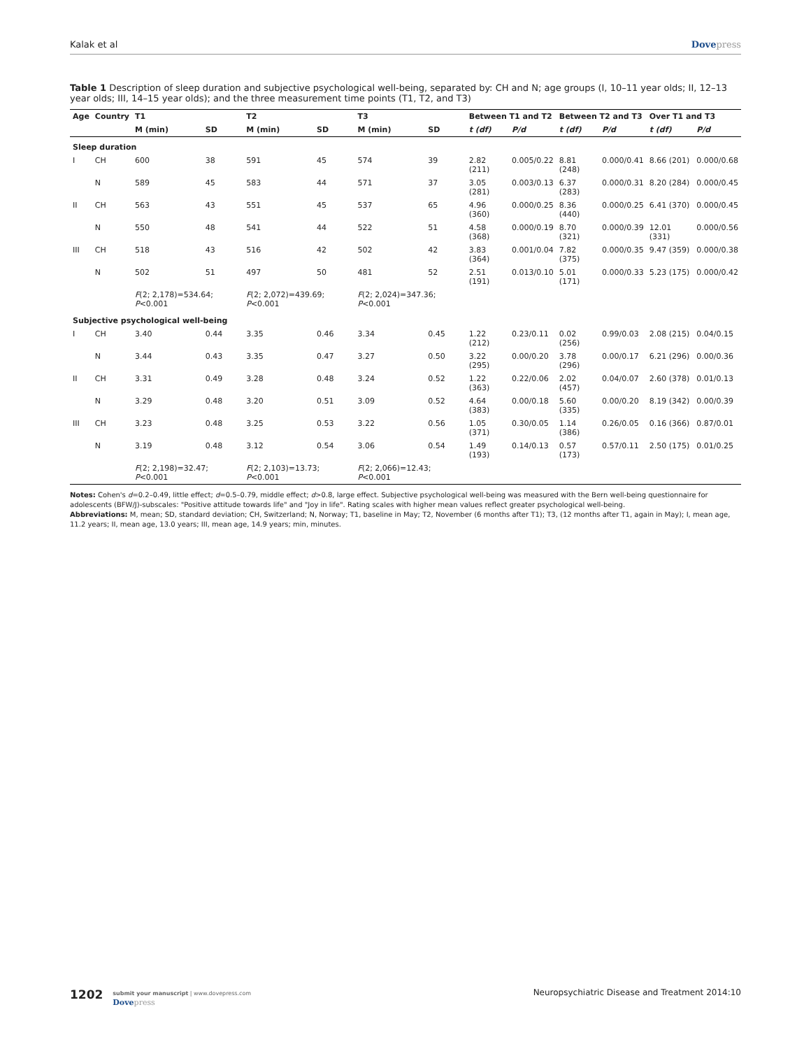Kalak et al Dovepress
Table 1 Description of sleep duration and subjective psychological well-being, separated by: CH and N; age groups (I, 10–11 year olds; II, 12–13 year olds; III, 14–15 year olds); and the three measurement time points (T1, T2, and T3)
| Age | Country | T1 | | T2 | | T3 | | Between T1 and T2 | | Between T2 and T3 | | Over T1 and T3 | |
| --- | --- | --- | --- | --- | --- | --- | --- | --- | --- | --- | --- | --- | --- |
| | | M (min) | SD | M (min) | SD | M (min) | SD | t (df) | P/d | t (df) | P/d | t (df) | P/d |
| Sleep duration | | | | | | | | | | | | | |
| I | CH | 600 | 38 | 591 | 45 | 574 | 39 | 2.82 (211) | 0.005/0.22 | 8.81 (248) | 0.000/0.41 | 8.66 (201) | 0.000/0.68 |
| | N | 589 | 45 | 583 | 44 | 571 | 37 | 3.05 (281) | 0.003/0.13 | 6.37 (283) | 0.000/0.31 | 8.20 (284) | 0.000/0.45 |
| II | CH | 563 | 43 | 551 | 45 | 537 | 65 | 4.96 (360) | 0.000/0.25 | 8.36 (440) | 0.000/0.25 | 6.41 (370) | 0.000/0.45 |
| | N | 550 | 48 | 541 | 44 | 522 | 51 | 4.58 (368) | 0.000/0.19 | 8.70 (321) | 0.000/0.39 | 12.01 (331) | 0.000/0.56 |
| III | CH | 518 | 43 | 516 | 42 | 502 | 42 | 3.83 (364) | 0.001/0.04 | 7.82 (375) | 0.000/0.35 | 9.47 (359) | 0.000/0.38 |
| | N | 502 | 51 | 497 | 50 | 481 | 52 | 2.51 (191) | 0.013/0.10 | 5.01 (171) | 0.000/0.33 | 5.23 (175) | 0.000/0.42 |
| | | F (2; 2,178)=534.64; P <0.001 | | F (2; 2,072)=439.69; P <0.001 | | F (2; 2,024)=347.36; P <0.001 | | | | | | | |
| Subjective psychological well-being | | | | | | | | | | | | | |
| I | CH | 3.40 | 0.44 | 3.35 | 0.46 | 3.34 | 0.45 | 1.22 (212) | 0.23/0.11 | 0.02 (256) | 0.99/0.03 | 2.08 (215) | 0.04/0.15 |
| | N | 3.44 | 0.43 | 3.35 | 0.47 | 3.27 | 0.50 | 3.22 (295) | 0.00/0.20 | 3.78 (296) | 0.00/0.17 | 6.21 (296) | 0.00/0.36 |
| II | CH | 3.31 | 0.49 | 3.28 | 0.48 | 3.24 | 0.52 | 1.22 (363) | 0.22/0.06 | 2.02 (457) | 0.04/0.07 | 2.60 (378) | 0.01/0.13 |
| | N | 3.29 | 0.48 | 3.20 | 0.51 | 3.09 | 0.52 | 4.64 (383) | 0.00/0.18 | 5.60 (335) | 0.00/0.20 | 8.19 (342) | 0.00/0.39 |
| III | CH | 3.23 | 0.48 | 3.25 | 0.53 | 3.22 | 0.56 | 1.05 (371) | 0.30/0.05 | 1.14 (386) | 0.26/0.05 | 0.16 (366) | 0.87/0.01 |
| | N | 3.19 | 0.48 | 3.12 | 0.54 | 3.06 | 0.54 | 1.49 (193) | 0.14/0.13 | 0.57 (173) | 0.57/0.11 | 2.50 (175) | 0.01/0.25 |
| | | F (2; 2,198)=32.47; P <0.001 | | F (2; 2,103)=13.73; P <0.001 | | F (2; 2,066)=12.43; P <0.001 | | | | | | | |
Notes: Cohen's d=0.2–0.49, little effect; d=0.5–0.79, middle effect; d>0.8, large effect. Subjective psychological well-being was measured with the Bern well-being questionnaire for adolescents (BFW/J)-subscales: "Positive attitude towards life" and "Joy in life". Rating scales with higher mean values reflect greater psychological well-being.
Abbreviations: M, mean; SD, standard deviation; CH, Switzerland; N, Norway; T1, baseline in May; T2, November (6 months after T1); T3, (12 months after T1, again in May); I, mean age, 11.2 years; II, mean age, 13.0 years; III, mean age, 14.9 years; min, minutes.
1202
submit your manuscript | www.dovepress.com
Dovepress
Neuropsychiatric Disease and Treatment 2014:10